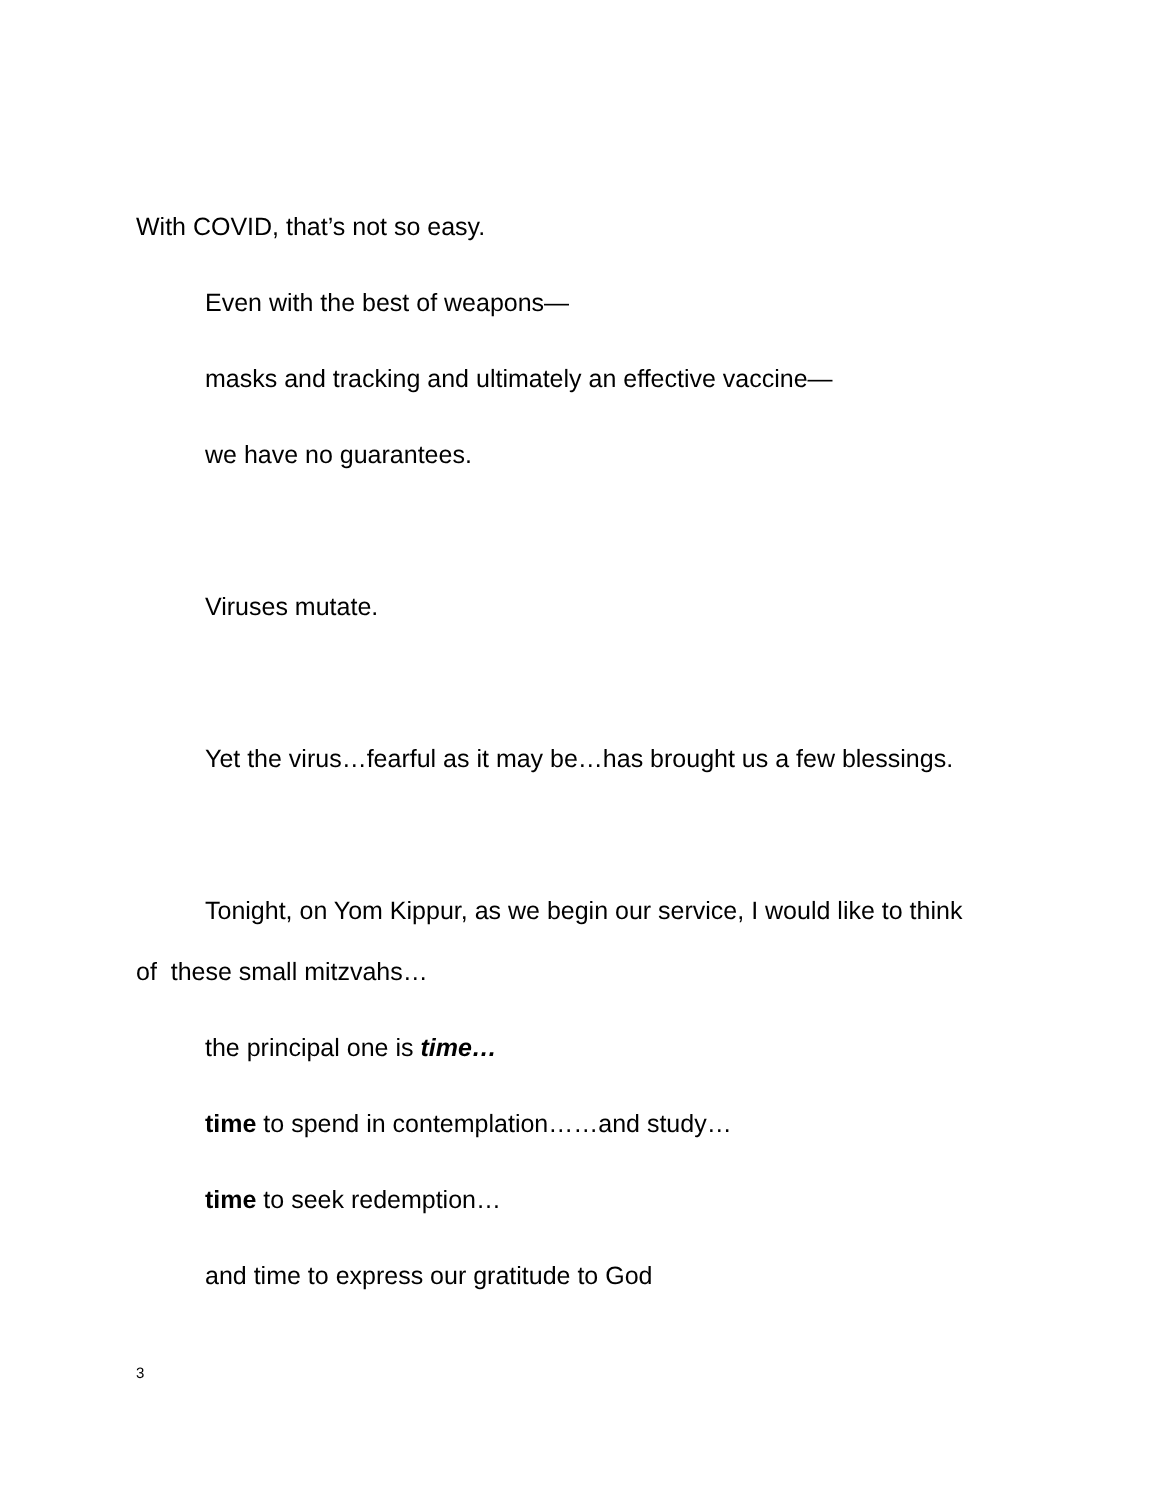With COVID, that’s not so easy.
Even with the best of weapons—
masks and tracking and ultimately an effective vaccine—
we have no guarantees.
Viruses mutate.
Yet the virus…fearful as it may be…has brought us a few blessings.
Tonight, on Yom Kippur, as we begin our service, I would like to think
of these small mitzvahs…
the principal one is time…
time to spend in contemplation……and study…
time to seek redemption…
and time to express our gratitude to God
3